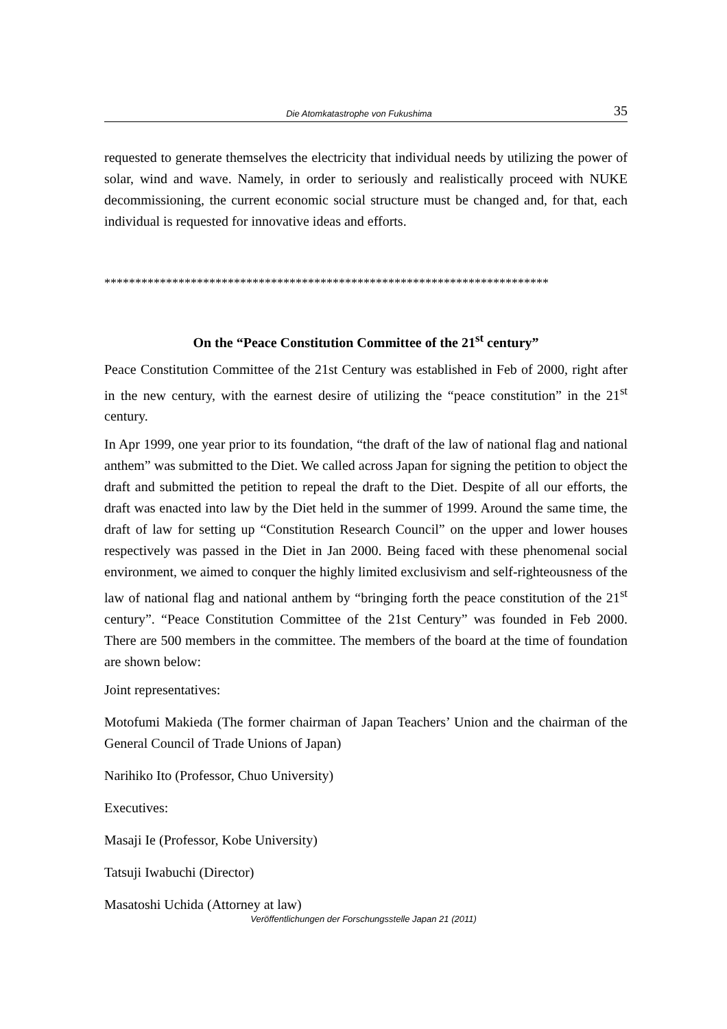Die Atomkatastrophe von Fukushima 35
requested to generate themselves the electricity that individual needs by utilizing the power of solar, wind and wave. Namely, in order to seriously and realistically proceed with NUKE decommissioning, the current economic social structure must be changed and, for that, each individual is requested for innovative ideas and efforts.
************************************************************************
On the “Peace Constitution Committee of the 21<sup>st</sup> century”
Peace Constitution Committee of the 21st Century was established in Feb of 2000, right after in the new century, with the earnest desire of utilizing the “peace constitution” in the 21<sup>st</sup> century.
In Apr 1999, one year prior to its foundation, “the draft of the law of national flag and national anthem” was submitted to the Diet. We called across Japan for signing the petition to object the draft and submitted the petition to repeal the draft to the Diet. Despite of all our efforts, the draft was enacted into law by the Diet held in the summer of 1999. Around the same time, the draft of law for setting up “Constitution Research Council” on the upper and lower houses respectively was passed in the Diet in Jan 2000. Being faced with these phenomenal social environment, we aimed to conquer the highly limited exclusivism and self-righteousness of the law of national flag and national anthem by “bringing forth the peace constitution of the 21<sup>st</sup> century”. “Peace Constitution Committee of the 21st Century” was founded in Feb 2000. There are 500 members in the committee. The members of the board at the time of foundation are shown below:
Joint representatives:
Motofumi Makieda (The former chairman of Japan Teachers’ Union and the chairman of the General Council of Trade Unions of Japan)
Narihiko Ito (Professor, Chuo University)
Executives:
Masaji Ie (Professor, Kobe University)
Tatsuji Iwabuchi (Director)
Masatoshi Uchida (Attorney at law)
Veröffentlichungen der Forschungsstelle Japan 21 (2011)